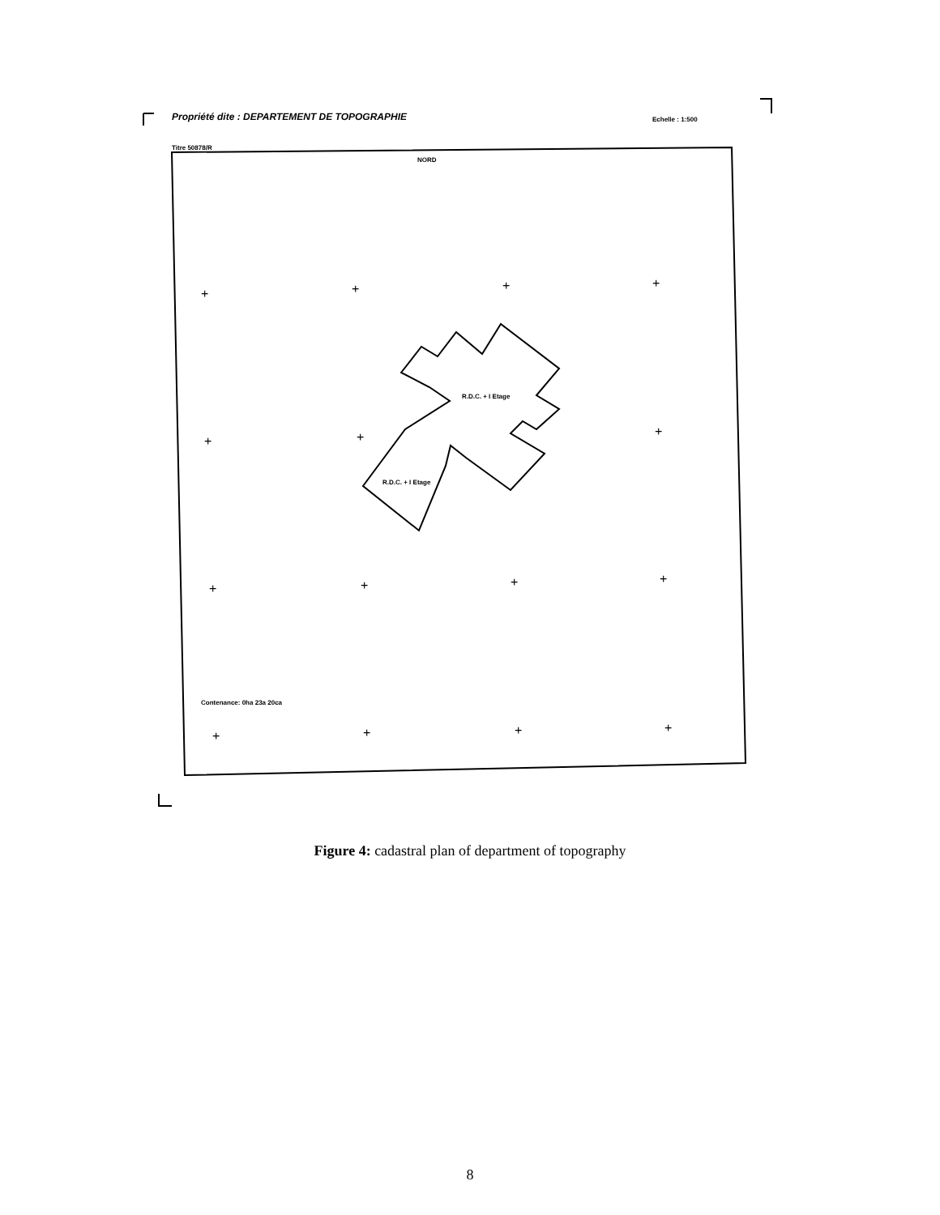Propriété dite : DEPARTEMENT DE TOPOGRAPHIE
Titre 50878/R
NORD
Echelle : 1:500
R.D.C. + I Etage
R.D.C. + I Etage
Contenance: 0ha 23a 20ca
+
+
+
+
+
+
+
+
+
+
+
+
+
+
+
Figure 4: cadastral plan of department of topography
8